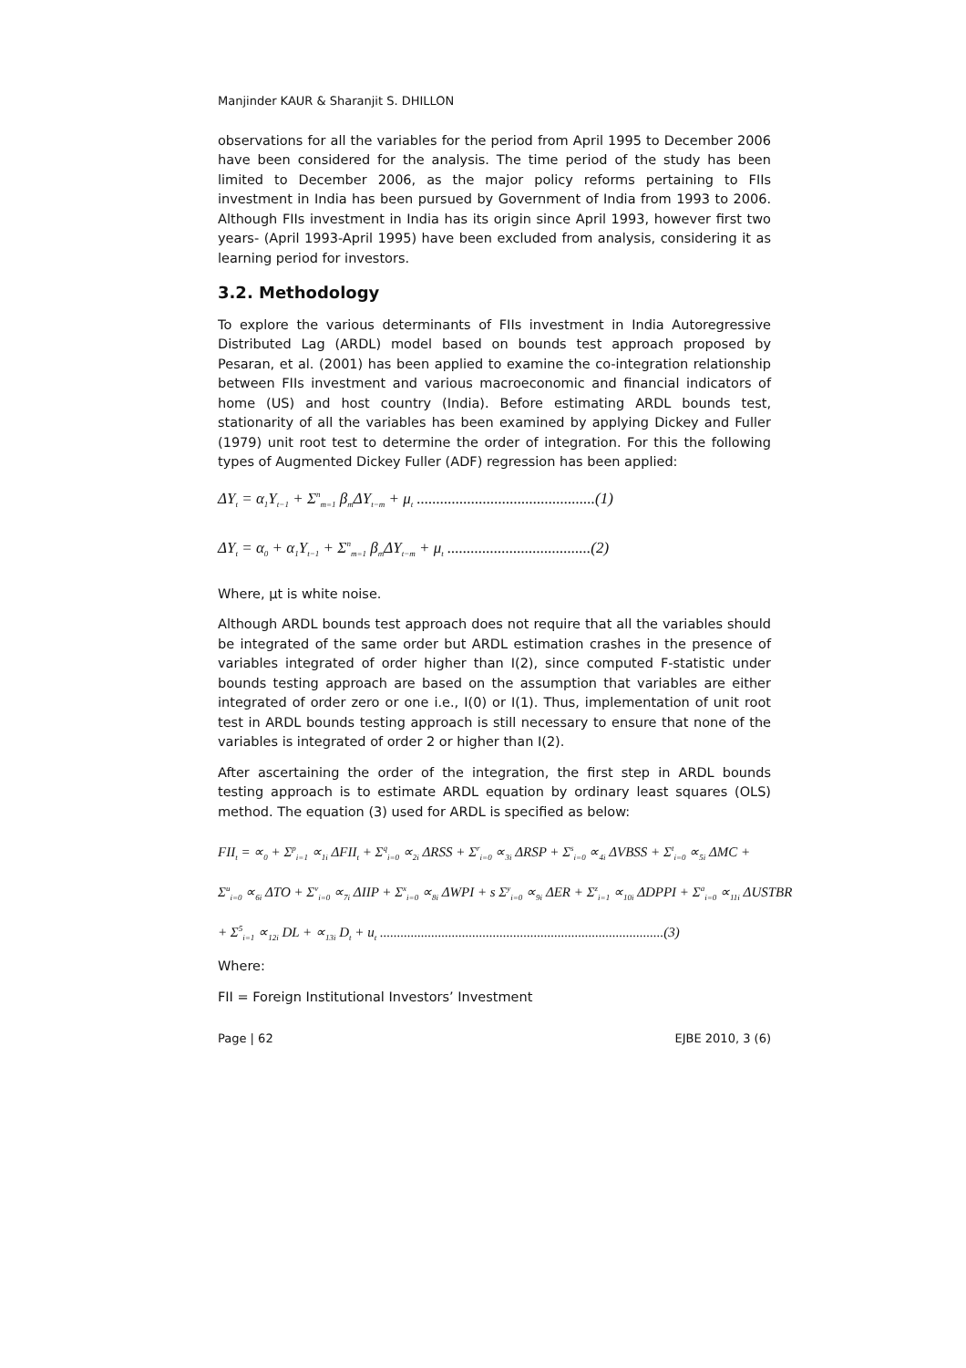Manjinder KAUR & Sharanjit S. DHILLON
observations for all the variables for the period from April 1995 to December 2006 have been considered for the analysis. The time period of the study has been limited to December 2006, as the major policy reforms pertaining to FIIs investment in India has been pursued by Government of India from 1993 to 2006. Although FIIs investment in India has its origin since April 1993, however first two years- (April 1993-April 1995) have been excluded from analysis, considering it as learning period for investors.
3.2. Methodology
To explore the various determinants of FIIs investment in India Autoregressive Distributed Lag (ARDL) model based on bounds test approach proposed by Pesaran, et al. (2001) has been applied to examine the co-integration relationship between FIIs investment and various macroeconomic and financial indicators of home (US) and host country (India). Before estimating ARDL bounds test, stationarity of all the variables has been examined by applying Dickey and Fuller (1979) unit root test to determine the order of integration. For this the following types of Augmented Dickey Fuller (ADF) regression has been applied:
ΔY<sub>t</sub> = α<sub>1</sub>Y<sub>t−1</sub> + Σ<sup>n</sup><sub>m=1</sub> β<sub>m</sub>ΔY<sub>t−m</sub> + μ<sub>t</sub> ..............................................(1)
ΔY<sub>t</sub> = α<sub>0</sub> + α<sub>1</sub>Y<sub>t−1</sub> + Σ<sup>n</sup><sub>m=1</sub> β<sub>m</sub>ΔY<sub>t−m</sub> + μ<sub>t</sub> .....................................(2)
Where, μt is white noise.
Although ARDL bounds test approach does not require that all the variables should be integrated of the same order but ARDL estimation crashes in the presence of variables integrated of order higher than I(2), since computed F-statistic under bounds testing approach are based on the assumption that variables are either integrated of order zero or one i.e., I(0) or I(1). Thus, implementation of unit root test in ARDL bounds testing approach is still necessary to ensure that none of the variables is integrated of order 2 or higher than I(2).
After ascertaining the order of the integration, the first step in ARDL bounds testing approach is to estimate ARDL equation by ordinary least squares (OLS) method. The equation (3) used for ARDL is specified as below:
FII<sub>t</sub> = ∝<sub>0</sub> + Σ<sup>p</sup><sub>i=1</sub> ∝<sub>1i</sub> ΔFII<sub>t</sub> + Σ<sup>q</sup><sub>i=0</sub> ∝<sub>2i</sub> ΔRSS + Σ<sup>r</sup><sub>i=0</sub> ∝<sub>3i</sub> ΔRSP + Σ<sup>s</sup><sub>i=0</sub> ∝<sub>4i</sub> ΔVBSS + Σ<sup>t</sup><sub>i=0</sub> ∝<sub>5i</sub> ΔMC +
Σ<sup>u</sup><sub>i=0</sub> ∝<sub>6i</sub> ΔTO + Σ<sup>v</sup><sub>i=0</sub> ∝<sub>7i</sub> ΔIIP + Σ<sup>x</sup><sub>i=0</sub> ∝<sub>8i</sub> ΔWPI + s Σ<sup>y</sup><sub>i=0</sub> ∝<sub>9i</sub> ΔER + Σ<sup>z</sup><sub>i=1</sub> ∝<sub>10i</sub> ΔDPPI + Σ<sup>a</sup><sub>i=0</sub> ∝<sub>11i</sub> ΔUSTBR
+ Σ<sup>5</sup><sub>i=1</sub> ∝<sub>12i</sub> DL + ∝<sub>13i</sub> D<sub>t</sub> + u<sub>t</sub> ...................................................................................(3)
Where:
FII = Foreign Institutional Investors’ Investment
Page | 62 EJBE 2010, 3 (6)